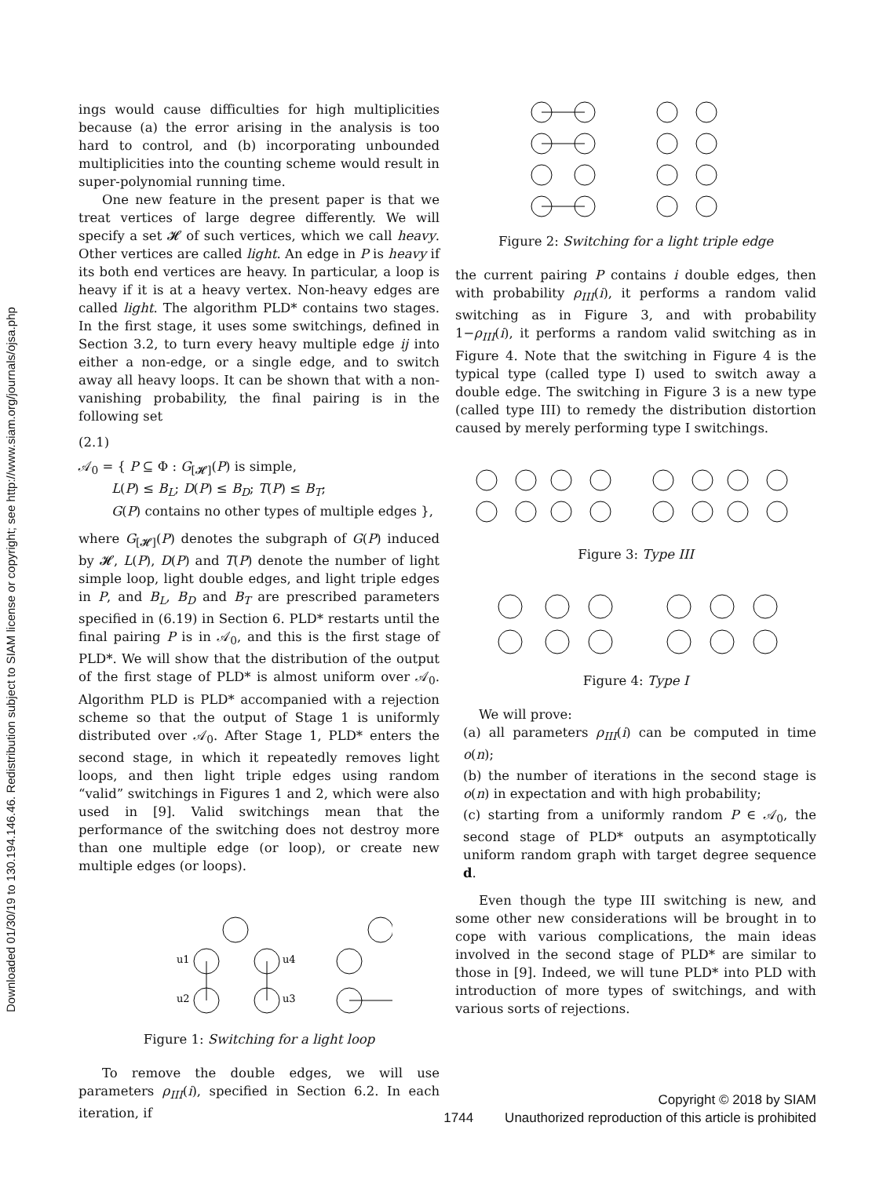Downloaded 01/30/19 to 130.194.146.46. Redistribution subject to SIAM license or copyright; see http://www.siam.org/journals/ojsa.php
ings would cause difficulties for high multiplicities because (a) the error arising in the analysis is too hard to control, and (b) incorporating unbounded multiplicities into the counting scheme would result in super-polynomial running time.
One new feature in the present paper is that we treat vertices of large degree differently. We will specify a set 𝓗 of such vertices, which we call heavy. Other vertices are called light. An edge in P is heavy if its both end vertices are heavy. In particular, a loop is heavy if it is at a heavy vertex. Non-heavy edges are called light. The algorithm PLD* contains two stages. In the first stage, it uses some switchings, defined in Section 3.2, to turn every heavy multiple edge ij into either a non-edge, or a single edge, and to switch away all heavy loops. It can be shown that with a non-vanishing probability, the final pairing is in the following set
(2.1)
𝒜<sub>0</sub> = { P ⊆ Φ : G<sub>[𝓗]</sub>(P) is simple,
L(P) ≤ B<sub>L</sub>; D(P) ≤ B<sub>D</sub>; T(P) ≤ B<sub>T</sub>;
G(P) contains no other types of multiple edges },
where G<sub>[𝓗]</sub>(P) denotes the subgraph of G(P) induced by 𝓗, L(P), D(P) and T(P) denote the number of light simple loop, light double edges, and light triple edges in P, and B<sub>L</sub>, B<sub>D</sub> and B<sub>T</sub> are prescribed parameters specified in (6.19) in Section 6. PLD* restarts until the final pairing P is in 𝒜<sub>0</sub>, and this is the first stage of PLD*. We will show that the distribution of the output of the first stage of PLD* is almost uniform over 𝒜<sub>0</sub>. Algorithm PLD is PLD* accompanied with a rejection scheme so that the output of Stage 1 is uniformly distributed over 𝒜<sub>0</sub>. After Stage 1, PLD* enters the second stage, in which it repeatedly removes light loops, and then light triple edges using random “valid” switchings in Figures 1 and 2, which were also used in [9]. Valid switchings mean that the performance of the switching does not destroy more than one multiple edge (or loop), or create new multiple edges (or loops).
u1
u2
u4
u3
Figure 1: Switching for a light loop
To remove the double edges, we will use parameters ρ<sub>III</sub>(i), specified in Section 6.2. In each iteration, if
Figure 2: Switching for a light triple edge
the current pairing P contains i double edges, then with probability ρ<sub>III</sub>(i), it performs a random valid switching as in Figure 3, and with probability 1−ρ<sub>III</sub>(i), it performs a random valid switching as in Figure 4. Note that the switching in Figure 4 is the typical type (called type I) used to switch away a double edge. The switching in Figure 3 is a new type (called type III) to remedy the distribution distortion caused by merely performing type I switchings.
Figure 3: Type III
Figure 4: Type I
We will prove:
(a) all parameters ρ<sub>III</sub>(i) can be computed in time o(n);
(b) the number of iterations in the second stage is o(n) in expectation and with high probability;
(c) starting from a uniformly random P ∈ 𝒜<sub>0</sub>, the second stage of PLD* outputs an asymptotically uniform random graph with target degree sequence d.
Even though the type III switching is new, and some other new considerations will be brought in to cope with various complications, the main ideas involved in the second stage of PLD* are similar to those in [9]. Indeed, we will tune PLD* into PLD with introduction of more types of switchings, and with various sorts of rejections.
Copyright © 2018 by SIAM
1744 Unauthorized reproduction of this article is prohibited